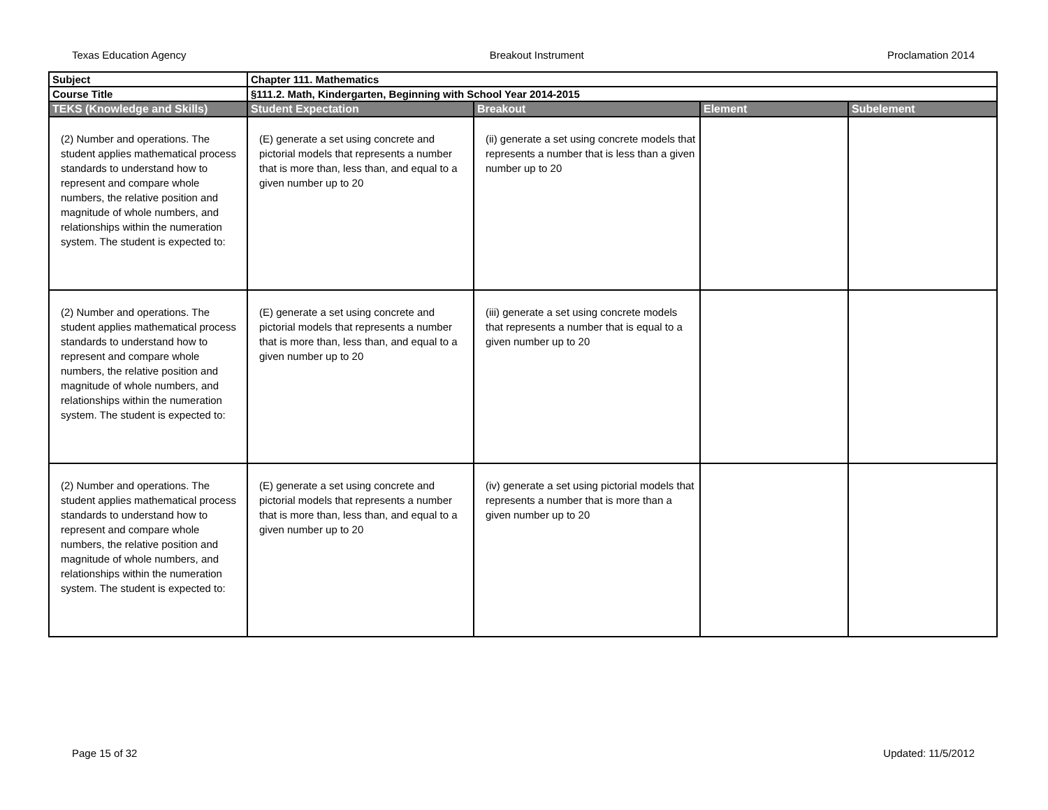Texas Education Agency Breakout Instrument Proclamation 2014
| Subject | Chapter 111. Mathematics | | | |
| Course Title | §111.2. Math, Kindergarten, Beginning with School Year 2014-2015 | | | |
| TEKS (Knowledge and Skills) | Student Expectation | Breakout | Element | Subelement |
| (2) Number and operations. The student applies mathematical process standards to understand how to represent and compare whole numbers, the relative position and magnitude of whole numbers, and relationships within the numeration system. The student is expected to: | (E) generate a set using concrete and pictorial models that represents a number that is more than, less than, and equal to a given number up to 20 | (ii) generate a set using concrete models that represents a number that is less than a given number up to 20 | | |
| (2) Number and operations. The student applies mathematical process standards to understand how to represent and compare whole numbers, the relative position and magnitude of whole numbers, and relationships within the numeration system. The student is expected to: | (E) generate a set using concrete and pictorial models that represents a number that is more than, less than, and equal to a given number up to 20 | (iii) generate a set using concrete models that represents a number that is equal to a given number up to 20 | | |
| (2) Number and operations. The student applies mathematical process standards to understand how to represent and compare whole numbers, the relative position and magnitude of whole numbers, and relationships within the numeration system. The student is expected to: | (E) generate a set using concrete and pictorial models that represents a number that is more than, less than, and equal to a given number up to 20 | (iv) generate a set using pictorial models that represents a number that is more than a given number up to 20 | | |
Page 15 of 32 Updated: 11/5/2012